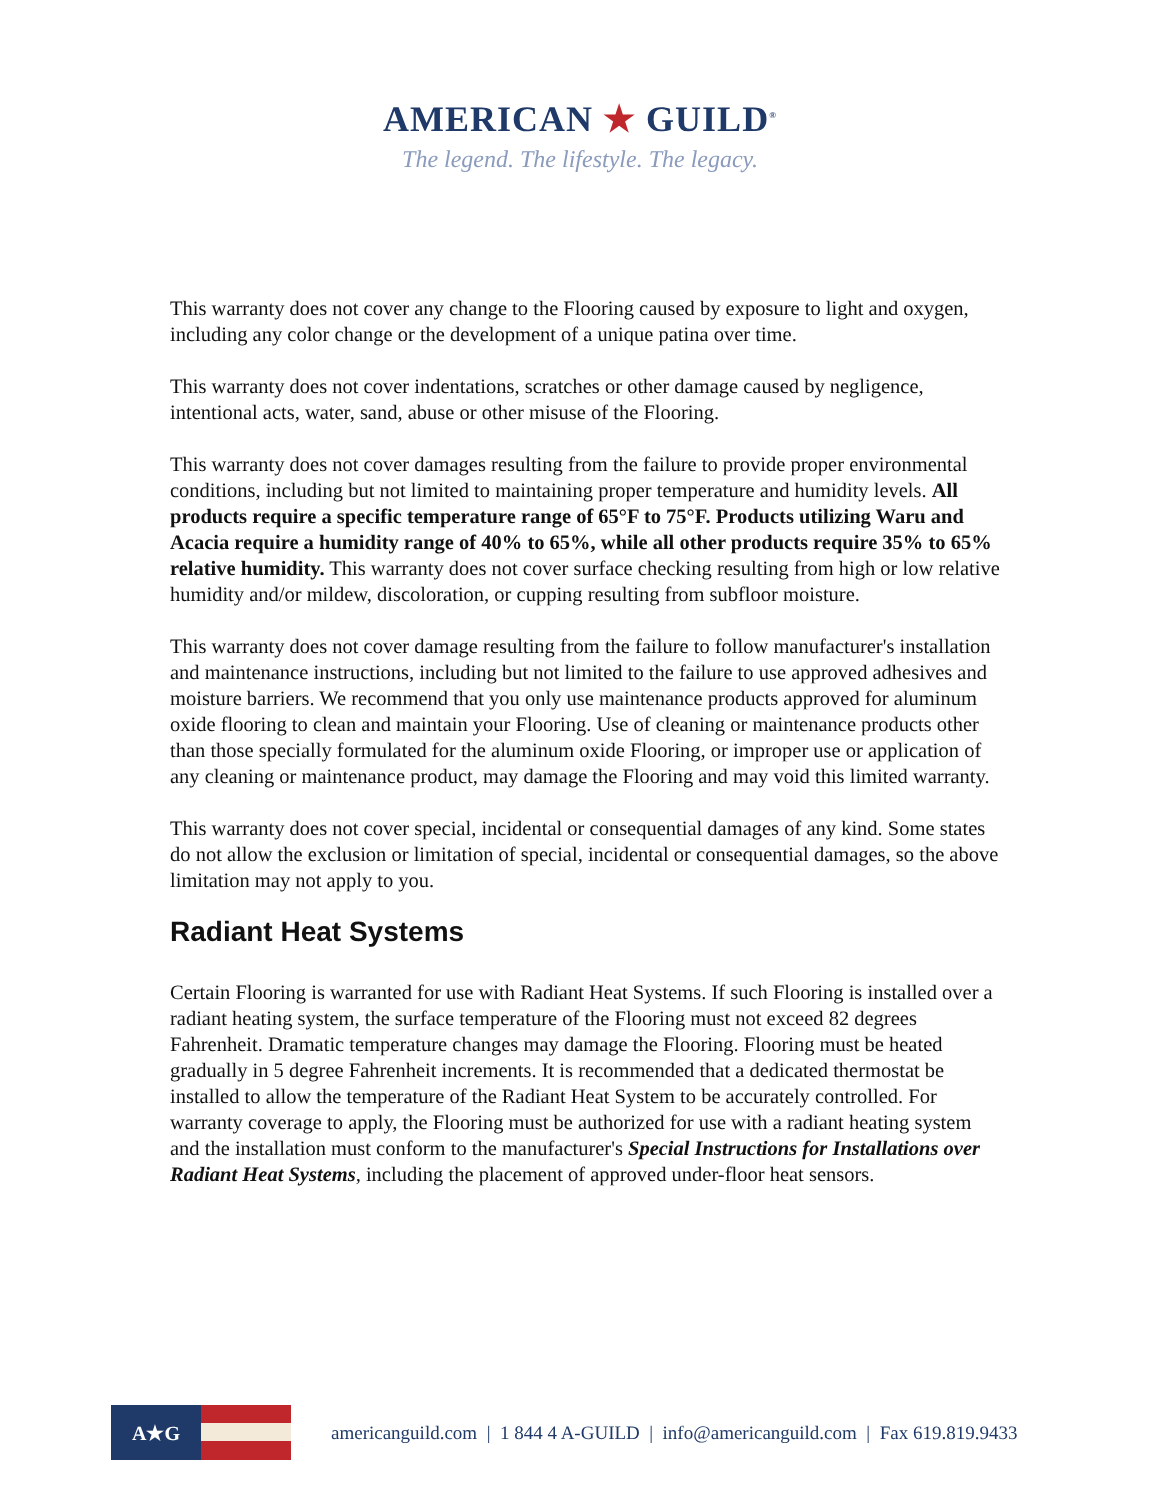AMERICAN ★ GUILD<sup>®</sup>
The legend. The lifestyle. The legacy.
This warranty does not cover any change to the Flooring caused by exposure to light and oxygen, including any color change or the development of a unique patina over time.
This warranty does not cover indentations, scratches or other damage caused by negligence, intentional acts, water, sand, abuse or other misuse of the Flooring.
This warranty does not cover damages resulting from the failure to provide proper environmental conditions, including but not limited to maintaining proper temperature and humidity levels. All products require a specific temperature range of 65°F to 75°F. Products utilizing Waru and Acacia require a humidity range of 40% to 65%, while all other products require 35% to 65% relative humidity. This warranty does not cover surface checking resulting from high or low relative humidity and/or mildew, discoloration, or cupping resulting from subfloor moisture.
This warranty does not cover damage resulting from the failure to follow manufacturer's installation and maintenance instructions, including but not limited to the failure to use approved adhesives and moisture barriers. We recommend that you only use maintenance products approved for aluminum oxide flooring to clean and maintain your Flooring. Use of cleaning or maintenance products other than those specially formulated for the aluminum oxide Flooring, or improper use or application of any cleaning or maintenance product, may damage the Flooring and may void this limited warranty.
This warranty does not cover special, incidental or consequential damages of any kind. Some states do not allow the exclusion or limitation of special, incidental or consequential damages, so the above limitation may not apply to you.
Radiant Heat Systems
Certain Flooring is warranted for use with Radiant Heat Systems. If such Flooring is installed over a radiant heating system, the surface temperature of the Flooring must not exceed 82 degrees Fahrenheit. Dramatic temperature changes may damage the Flooring. Flooring must be heated gradually in 5 degree Fahrenheit increments. It is recommended that a dedicated thermostat be installed to allow the temperature of the Radiant Heat System to be accurately controlled. For warranty coverage to apply, the Flooring must be authorized for use with a radiant heating system and the installation must conform to the manufacturer's Special Instructions for Installations over Radiant Heat Systems, including the placement of approved under-floor heat sensors.
A★G
americanguild.com | 1 844 4 A-GUILD | info@americanguild.com | Fax 619.819.9433